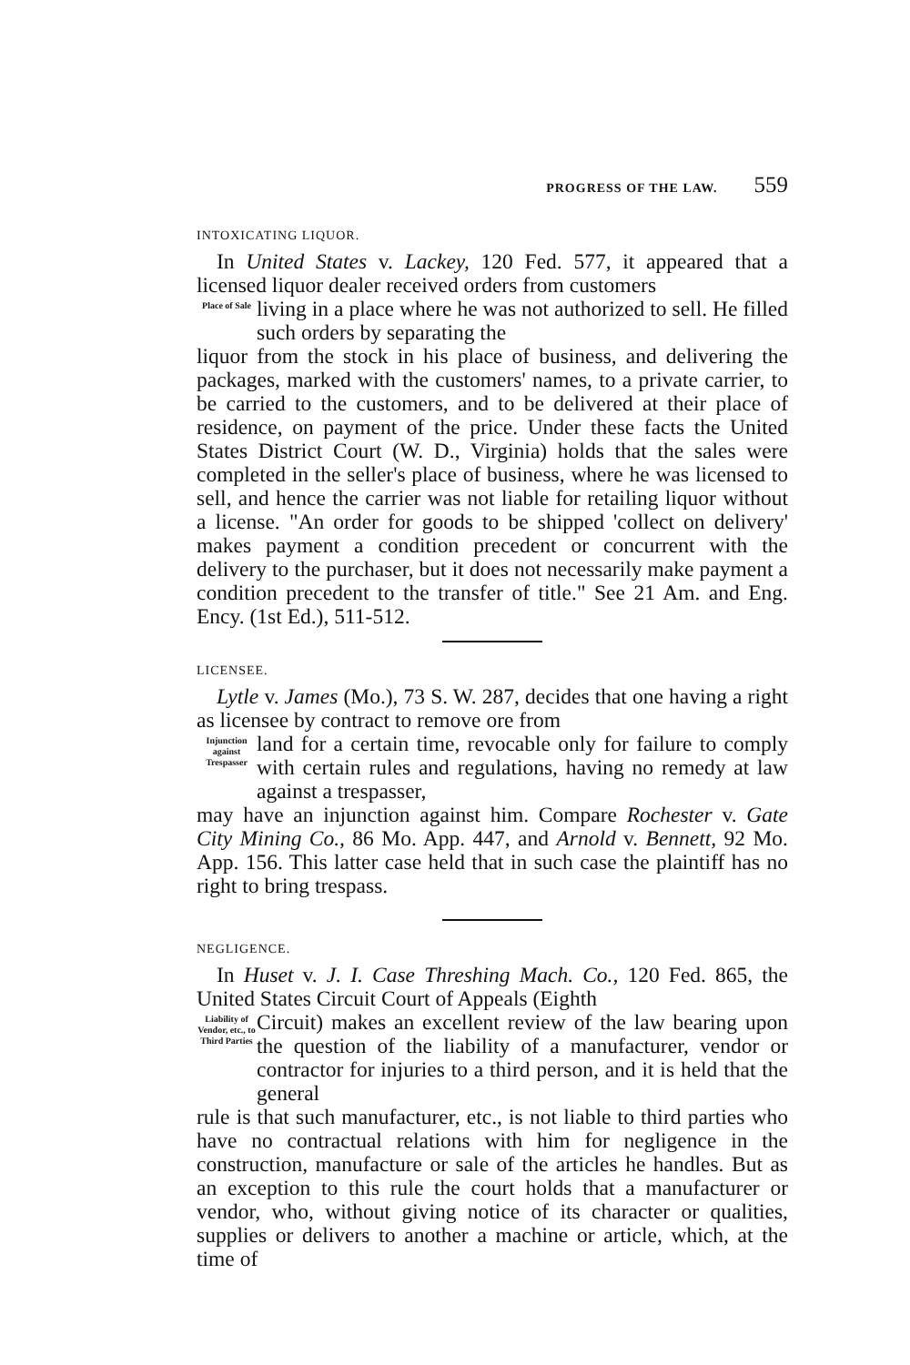PROGRESS OF THE LAW. 559
INTOXICATING LIQUOR.
In United States v. Lackey, 120 Fed. 577, it appeared that a licensed liquor dealer received orders from customers
Place of Sale
living in a place where he was not authorized to sell. He filled such orders by separating the
liquor from the stock in his place of business, and delivering the packages, marked with the customers' names, to a private carrier, to be carried to the customers, and to be delivered at their place of residence, on payment of the price. Under these facts the United States District Court (W. D., Virginia) holds that the sales were completed in the seller's place of business, where he was licensed to sell, and hence the carrier was not liable for retailing liquor without a license. "An order for goods to be shipped 'collect on delivery' makes payment a condition precedent or concurrent with the delivery to the purchaser, but it does not necessarily make payment a condition precedent to the transfer of title." See 21 Am. and Eng. Ency. (1st Ed.), 511-512.
LICENSEE.
Lytle v. James (Mo.), 73 S. W. 287, decides that one having a right as licensee by contract to remove ore from
Injunction against Trespasser
land for a certain time, revocable only for failure to comply with certain rules and regulations, having no remedy at law against a trespasser,
may have an injunction against him. Compare Rochester v. Gate City Mining Co., 86 Mo. App. 447, and Arnold v. Bennett, 92 Mo. App. 156. This latter case held that in such case the plaintiff has no right to bring trespass.
NEGLIGENCE.
In Huset v. J. I. Case Threshing Mach. Co., 120 Fed. 865, the United States Circuit Court of Appeals (Eighth
Liability of Vendor, etc., to Third Parties
Circuit) makes an excellent review of the law bearing upon the question of the liability of a manufacturer, vendor or contractor for injuries to a third person, and it is held that the general
rule is that such manufacturer, etc., is not liable to third parties who have no contractual relations with him for negligence in the construction, manufacture or sale of the articles he handles. But as an exception to this rule the court holds that a manufacturer or vendor, who, without giving notice of its character or qualities, supplies or delivers to another a machine or article, which, at the time of